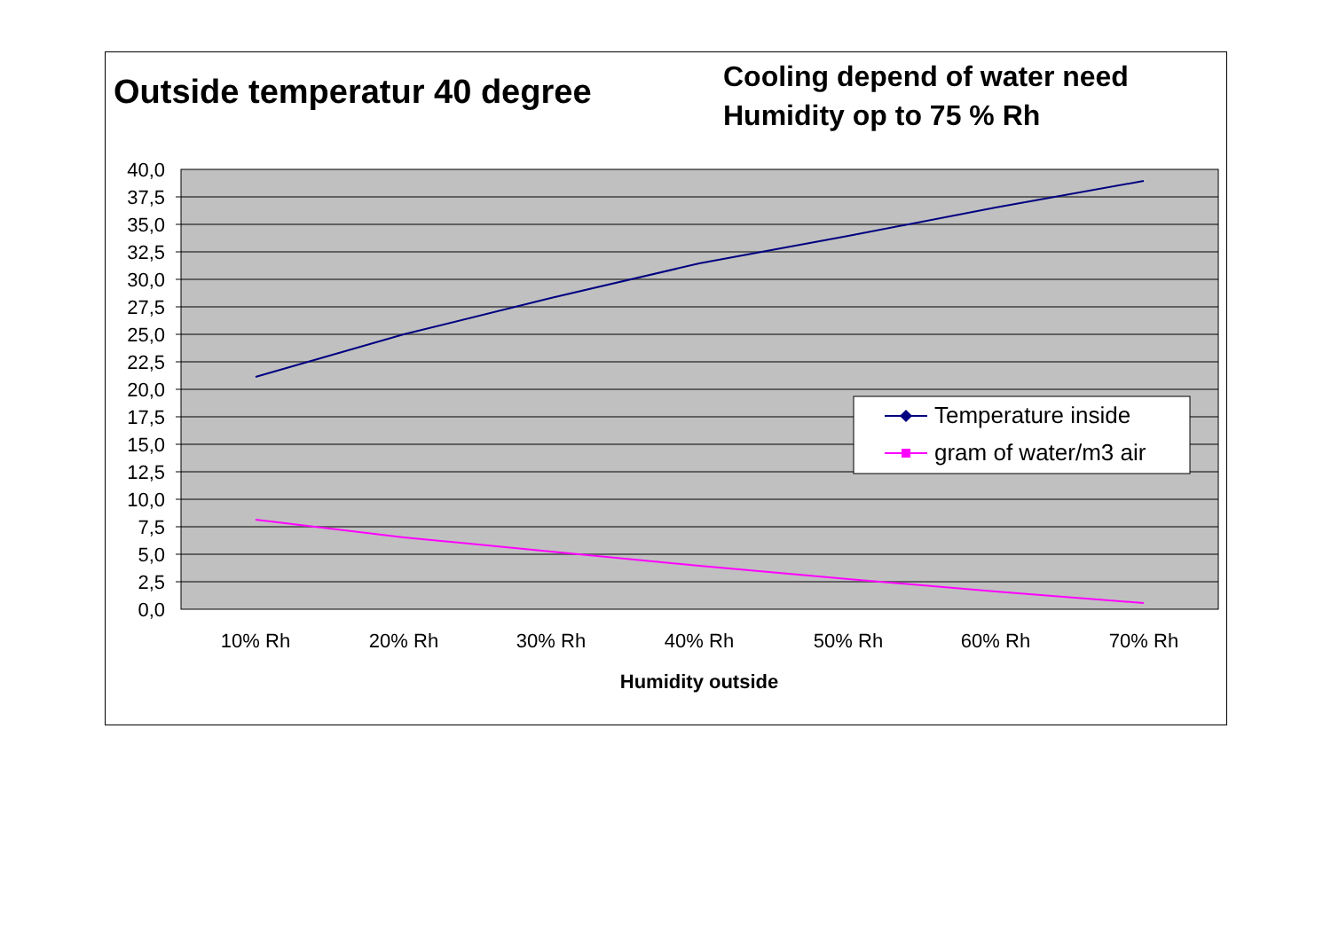Outside temperatur 40 degree
Cooling depend of water need
Humidity op to 75 % Rh
40,0
37,5
35,0
32,5
30,0
27,5
25,0
22,5
20,0
17,5
15,0
12,5
10,0
7,5
5,0
2,5
0,0
10% Rh
20% Rh
30% Rh
40% Rh
50% Rh
60% Rh
70% Rh
Humidity outside
Temperature inside
gram of water/m3 air